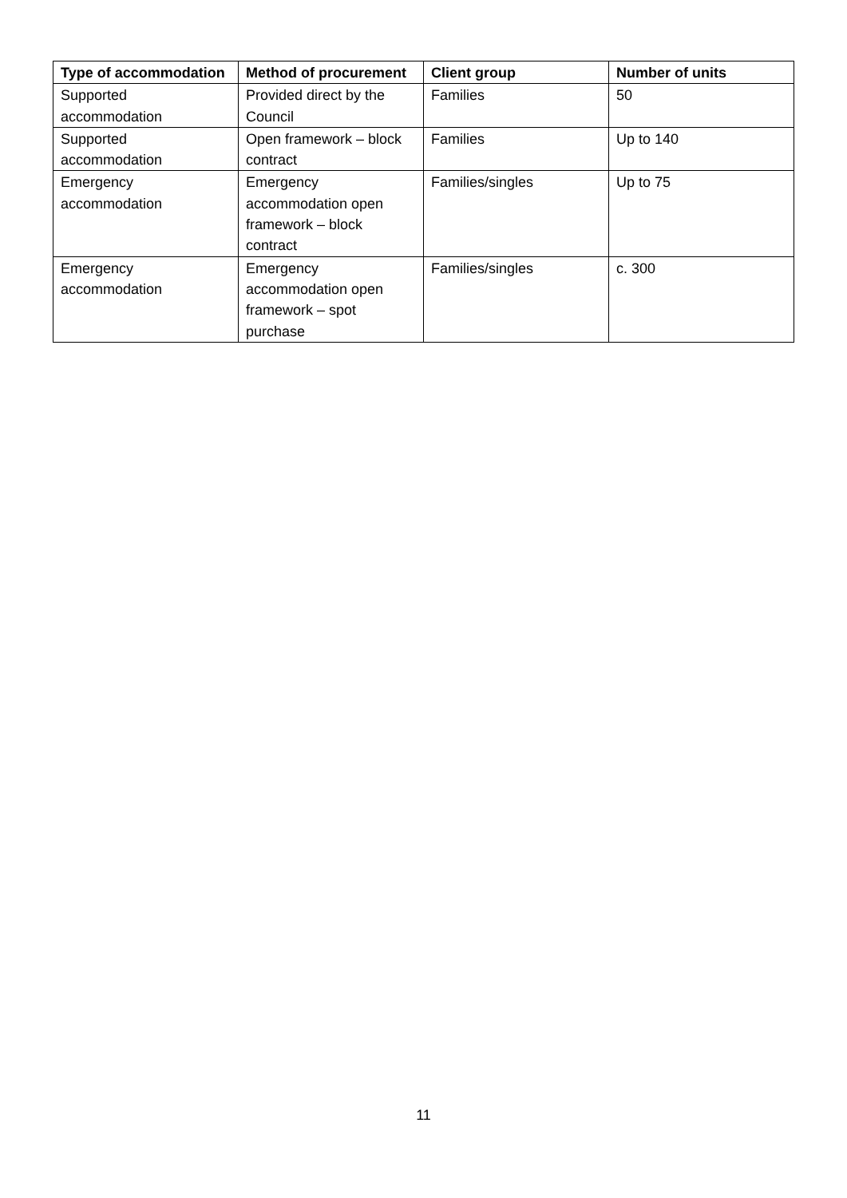| Type of accommodation | Method of procurement | Client group | Number of units |
| --- | --- | --- | --- |
| Supported accommodation | Provided direct by the Council | Families | 50 |
| Supported accommodation | Open framework – block contract | Families | Up to 140 |
| Emergency accommodation | Emergency accommodation open framework – block contract | Families/singles | Up to 75 |
| Emergency accommodation | Emergency accommodation open framework – spot purchase | Families/singles | c. 300 |
11